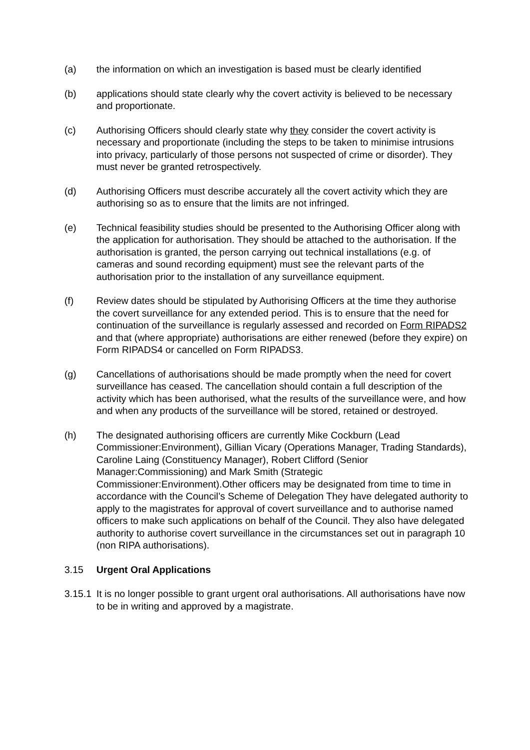(a) the information on which an investigation is based must be clearly identified
(b) applications should state clearly why the covert activity is believed to be necessary and proportionate.
(c) Authorising Officers should clearly state why they consider the covert activity is necessary and proportionate (including the steps to be taken to minimise intrusions into privacy, particularly of those persons not suspected of crime or disorder). They must never be granted retrospectively.
(d) Authorising Officers must describe accurately all the covert activity which they are authorising so as to ensure that the limits are not infringed.
(e) Technical feasibility studies should be presented to the Authorising Officer along with the application for authorisation. They should be attached to the authorisation. If the authorisation is granted, the person carrying out technical installations (e.g. of cameras and sound recording equipment) must see the relevant parts of the authorisation prior to the installation of any surveillance equipment.
(f) Review dates should be stipulated by Authorising Officers at the time they authorise the covert surveillance for any extended period. This is to ensure that the need for continuation of the surveillance is regularly assessed and recorded on Form RIPADS2 and that (where appropriate) authorisations are either renewed (before they expire) on Form RIPADS4 or cancelled on Form RIPADS3.
(g) Cancellations of authorisations should be made promptly when the need for covert surveillance has ceased. The cancellation should contain a full description of the activity which has been authorised, what the results of the surveillance were, and how and when any products of the surveillance will be stored, retained or destroyed.
(h) The designated authorising officers are currently Mike Cockburn (Lead Commissioner:Environment), Gillian Vicary (Operations Manager, Trading Standards), Caroline Laing (Constituency Manager), Robert Clifford (Senior Manager:Commissioning) and Mark Smith (Strategic Commissioner:Environment).Other officers may be designated from time to time in accordance with the Council’s Scheme of Delegation They have delegated authority to apply to the magistrates for approval of covert surveillance and to authorise named officers to make such applications on behalf of the Council. They also have delegated authority to authorise covert surveillance in the circumstances set out in paragraph 10 (non RIPA authorisations).
3.15 Urgent Oral Applications
3.15.1
It is no longer possible to grant urgent oral authorisations. All authorisations have now to be in writing and approved by a magistrate.